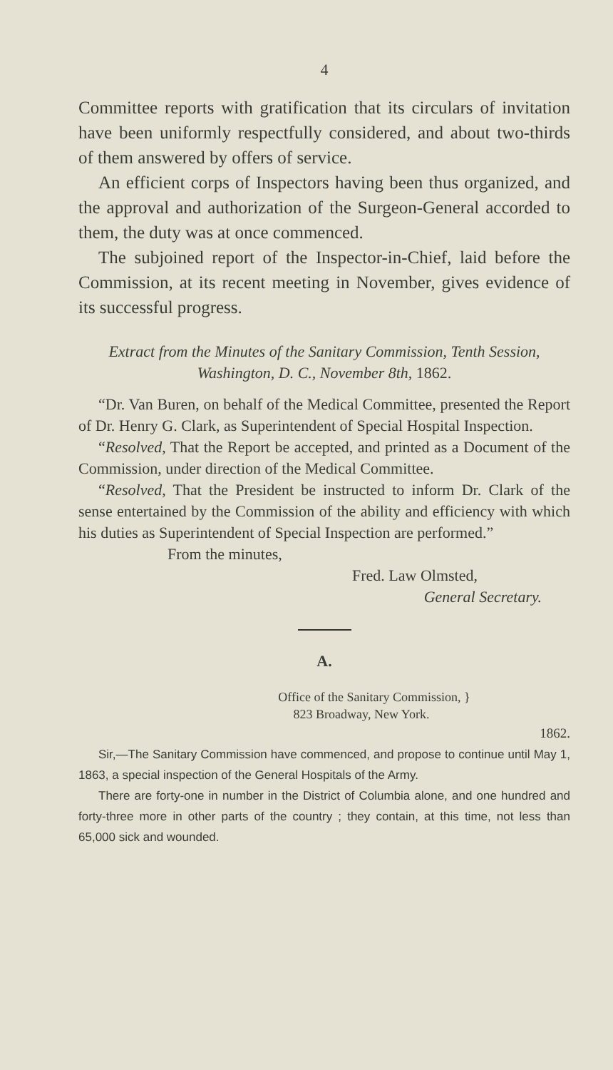4
Committee reports with gratification that its circulars of invitation have been uniformly respectfully considered, and about two-thirds of them answered by offers of service.
An efficient corps of Inspectors having been thus organized, and the approval and authorization of the Surgeon-General accorded to them, the duty was at once commenced.
The subjoined report of the Inspector-in-Chief, laid before the Commission, at its recent meeting in November, gives evidence of its successful progress.
Extract from the Minutes of the Sanitary Commission, Tenth Session, Washington, D. C., November 8th, 1862.
“Dr. Van Buren, on behalf of the Medical Committee, presented the Report of Dr. Henry G. Clark, as Superintendent of Special Hospital Inspection.
“Resolved, That the Report be accepted, and printed as a Document of the Commission, under direction of the Medical Committee.
“Resolved, That the President be instructed to inform Dr. Clark of the sense entertained by the Commission of the ability and efficiency with which his duties as Superintendent of Special Inspection are performed.”
From the minutes,
Fred. Law Olmsted,
General Secretary.
A.
Office of the Sanitary Commission, }
823 Broadway, New York.
1862.
Sir,—The Sanitary Commission have commenced, and propose to continue until May 1, 1863, a special inspection of the General Hospitals of the Army.
There are forty-one in number in the District of Columbia alone, and one hundred and forty-three more in other parts of the country ; they contain, at this time, not less than 65,000 sick and wounded.